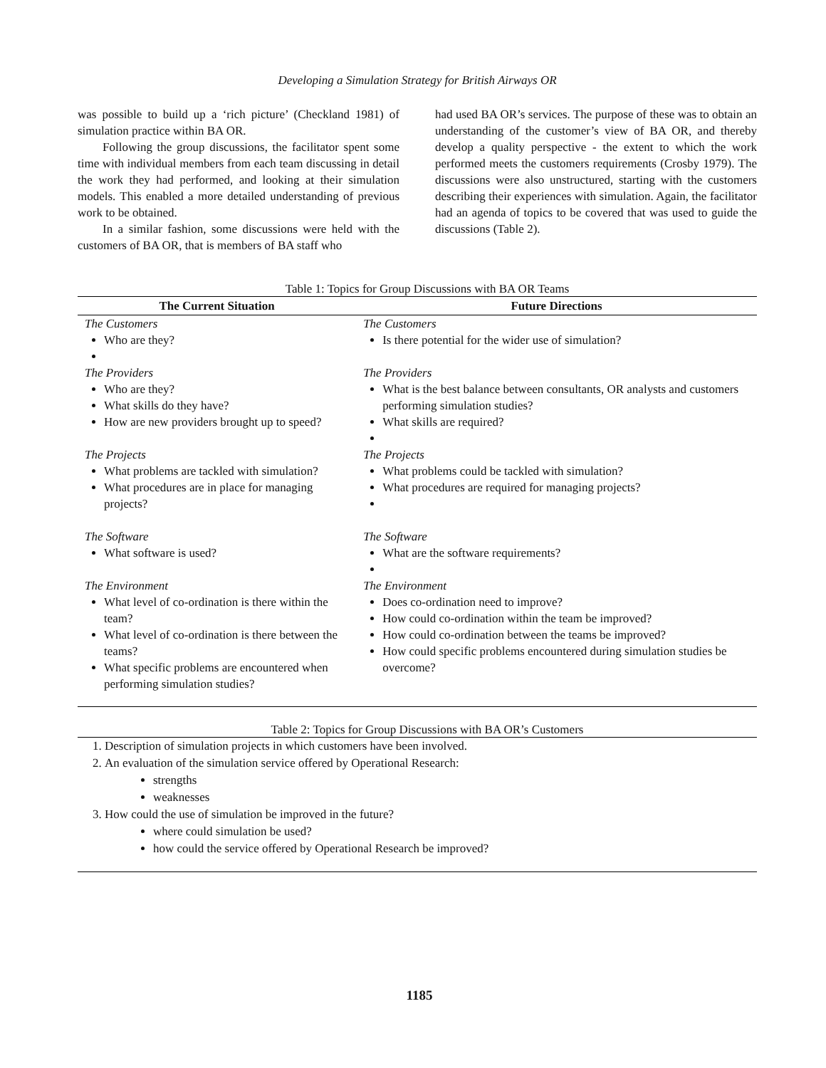Developing a Simulation Strategy for British Airways OR
was possible to build up a ‘rich picture’ (Checkland 1981) of simulation practice within BA OR.
Following the group discussions, the facilitator spent some time with individual members from each team discussing in detail the work they had performed, and looking at their simulation models. This enabled a more detailed understanding of previous work to be obtained.
In a similar fashion, some discussions were held with the customers of BA OR, that is members of BA staff who
had used BA OR’s services. The purpose of these was to obtain an understanding of the customer’s view of BA OR, and thereby develop a quality perspective - the extent to which the work performed meets the customers requirements (Crosby 1979). The discussions were also unstructured, starting with the customers describing their experiences with simulation. Again, the facilitator had an agenda of topics to be covered that was used to guide the discussions (Table 2).
Table 1: Topics for Group Discussions with BA OR Teams
| The Current Situation | Future Directions |
| --- | --- |
| The Customers Who are they? The Providers Who are they? What skills do they have? How are new providers brought up to speed? The Projects What problems are tackled with simulation? What procedures are in place for managing projects? The Software What software is used? The Environment What level of co-ordination is there within the team? What level of co-ordination is there between the teams? What specific problems are encountered when performing simulation studies? | The Customers Is there potential for the wider use of simulation? The Providers What is the best balance between consultants, OR analysts and customers performing simulation studies? What skills are required? The Projects What problems could be tackled with simulation? What procedures are required for managing projects? The Software What are the software requirements? The Environment Does co-ordination need to improve? How could co-ordination within the team be improved? How could co-ordination between the teams be improved? How could specific problems encountered during simulation studies be overcome? |
Table 2: Topics for Group Discussions with BA OR’s Customers
1. Description of simulation projects in which customers have been involved.
2. An evaluation of the simulation service offered by Operational Research:
strengths
weaknesses
3. How could the use of simulation be improved in the future?
where could simulation be used?
how could the service offered by Operational Research be improved?
1185